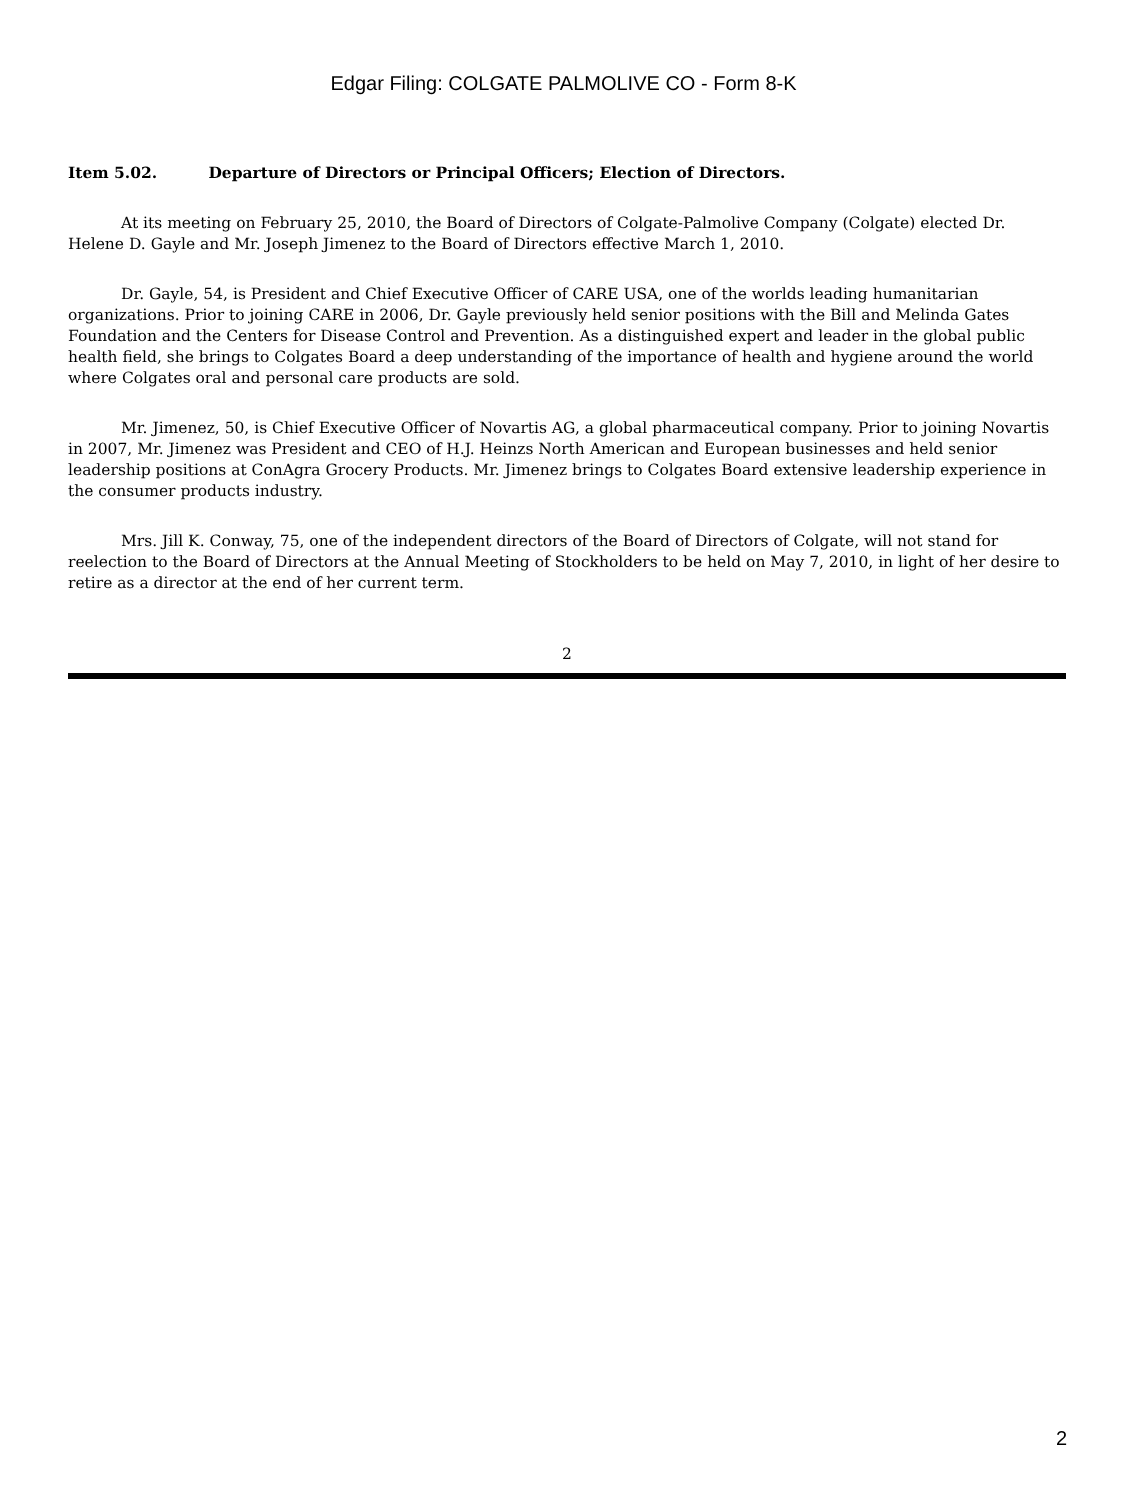Edgar Filing: COLGATE PALMOLIVE CO - Form 8-K
Item 5.02. Departure of Directors or Principal Officers; Election of Directors.
At its meeting on February 25, 2010, the Board of Directors of Colgate-Palmolive Company (Colgate) elected Dr. Helene D. Gayle and Mr. Joseph Jimenez to the Board of Directors effective March 1, 2010.
Dr. Gayle, 54, is President and Chief Executive Officer of CARE USA, one of the worlds leading humanitarian organizations. Prior to joining CARE in 2006, Dr. Gayle previously held senior positions with the Bill and Melinda Gates Foundation and the Centers for Disease Control and Prevention. As a distinguished expert and leader in the global public health field, she brings to Colgates Board a deep understanding of the importance of health and hygiene around the world where Colgates oral and personal care products are sold.
Mr. Jimenez, 50, is Chief Executive Officer of Novartis AG, a global pharmaceutical company. Prior to joining Novartis in 2007, Mr. Jimenez was President and CEO of H.J. Heinzs North American and European businesses and held senior leadership positions at ConAgra Grocery Products. Mr. Jimenez brings to Colgates Board extensive leadership experience in the consumer products industry.
Mrs. Jill K. Conway, 75, one of the independent directors of the Board of Directors of Colgate, will not stand for reelection to the Board of Directors at the Annual Meeting of Stockholders to be held on May 7, 2010, in light of her desire to retire as a director at the end of her current term.
2
2